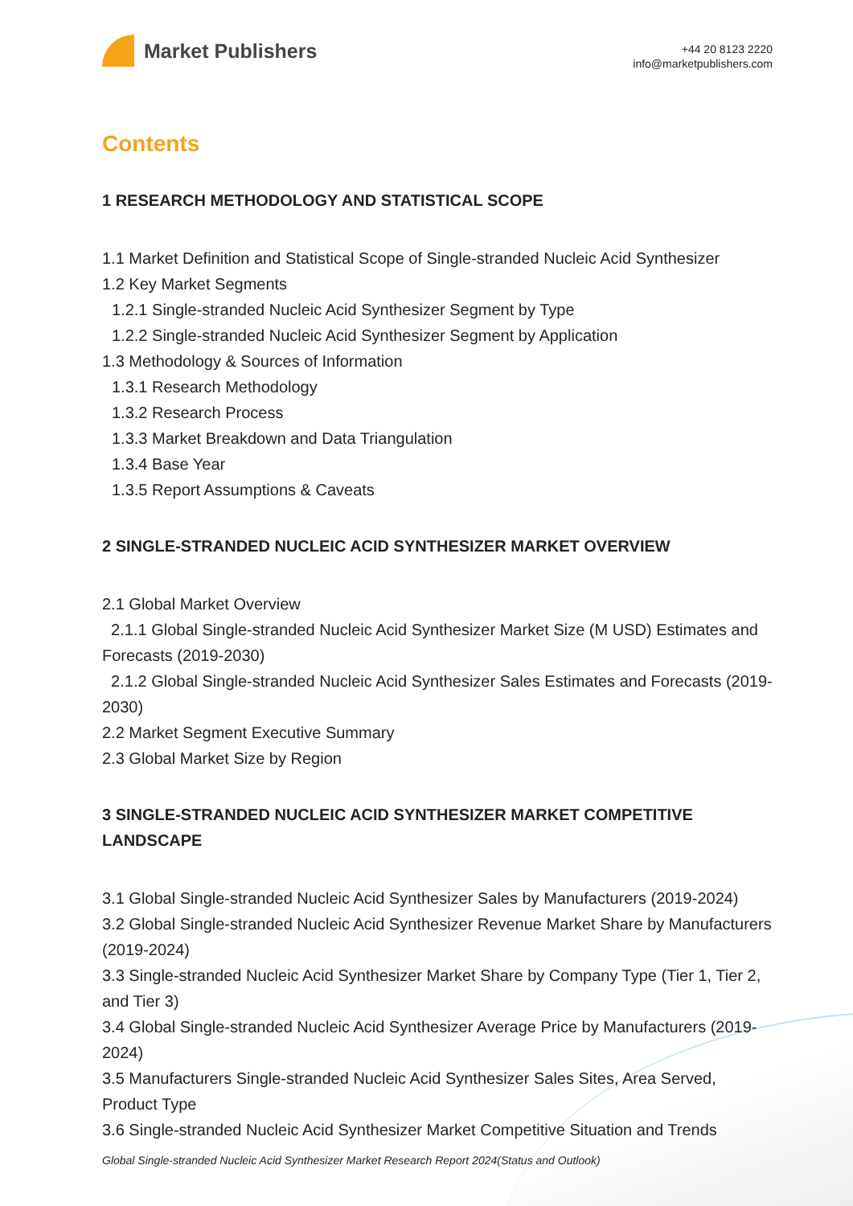Market Publishers
+44 20 8123 2220
info@marketpublishers.com
Contents
1 RESEARCH METHODOLOGY AND STATISTICAL SCOPE
1.1 Market Definition and Statistical Scope of Single-stranded Nucleic Acid Synthesizer
1.2 Key Market Segments
1.2.1 Single-stranded Nucleic Acid Synthesizer Segment by Type
1.2.2 Single-stranded Nucleic Acid Synthesizer Segment by Application
1.3 Methodology & Sources of Information
1.3.1 Research Methodology
1.3.2 Research Process
1.3.3 Market Breakdown and Data Triangulation
1.3.4 Base Year
1.3.5 Report Assumptions & Caveats
2 SINGLE-STRANDED NUCLEIC ACID SYNTHESIZER MARKET OVERVIEW
2.1 Global Market Overview
2.1.1 Global Single-stranded Nucleic Acid Synthesizer Market Size (M USD) Estimates and Forecasts (2019-2030)
2.1.2 Global Single-stranded Nucleic Acid Synthesizer Sales Estimates and Forecasts (2019-2030)
2.2 Market Segment Executive Summary
2.3 Global Market Size by Region
3 SINGLE-STRANDED NUCLEIC ACID SYNTHESIZER MARKET COMPETITIVE LANDSCAPE
3.1 Global Single-stranded Nucleic Acid Synthesizer Sales by Manufacturers (2019-2024)
3.2 Global Single-stranded Nucleic Acid Synthesizer Revenue Market Share by Manufacturers (2019-2024)
3.3 Single-stranded Nucleic Acid Synthesizer Market Share by Company Type (Tier 1, Tier 2, and Tier 3)
3.4 Global Single-stranded Nucleic Acid Synthesizer Average Price by Manufacturers (2019-2024)
3.5 Manufacturers Single-stranded Nucleic Acid Synthesizer Sales Sites, Area Served, Product Type
3.6 Single-stranded Nucleic Acid Synthesizer Market Competitive Situation and Trends
Global Single-stranded Nucleic Acid Synthesizer Market Research Report 2024(Status and Outlook)